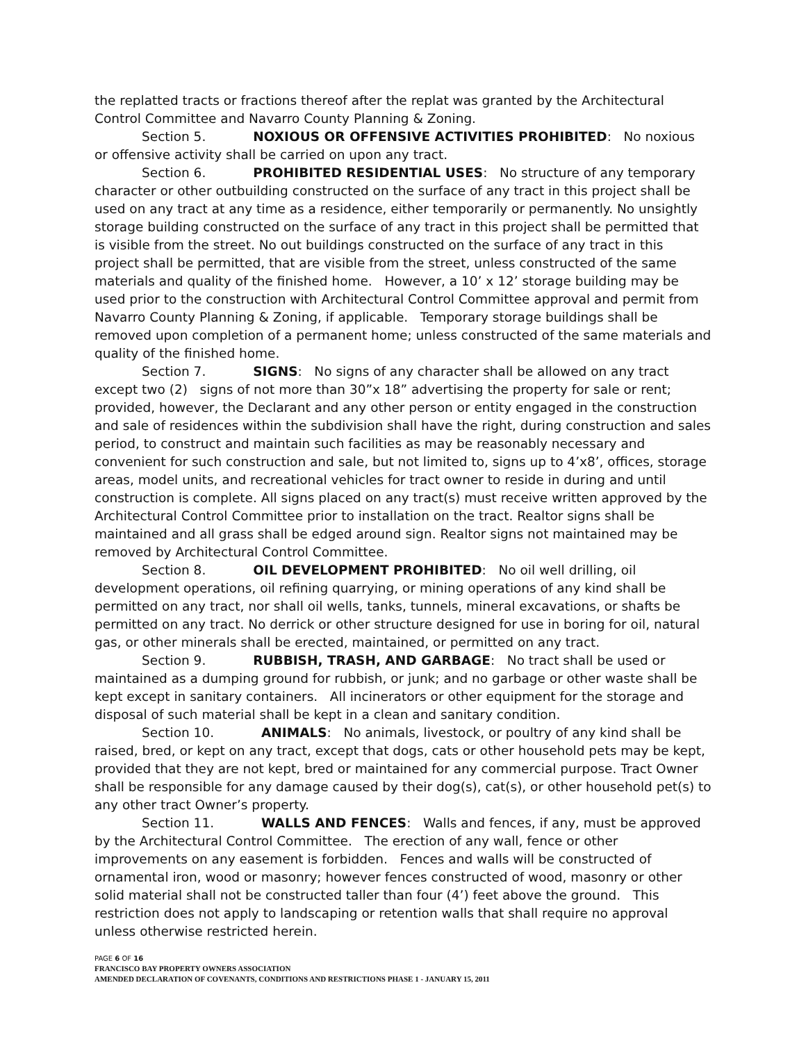the replatted tracts or fractions thereof after the replat was granted by the Architectural Control Committee and Navarro County Planning & Zoning.
Section 5. NOXIOUS OR OFFENSIVE ACTIVITIES PROHIBITED: No noxious or offensive activity shall be carried on upon any tract.
Section 6. PROHIBITED RESIDENTIAL USES: No structure of any temporary character or other outbuilding constructed on the surface of any tract in this project shall be used on any tract at any time as a residence, either temporarily or permanently. No unsightly storage building constructed on the surface of any tract in this project shall be permitted that is visible from the street. No out buildings constructed on the surface of any tract in this project shall be permitted, that are visible from the street, unless constructed of the same materials and quality of the finished home. However, a 10’ x 12’ storage building may be used prior to the construction with Architectural Control Committee approval and permit from Navarro County Planning & Zoning, if applicable. Temporary storage buildings shall be removed upon completion of a permanent home; unless constructed of the same materials and quality of the finished home.
Section 7. SIGNS: No signs of any character shall be allowed on any tract except two (2) signs of not more than 30”x 18” advertising the property for sale or rent; provided, however, the Declarant and any other person or entity engaged in the construction and sale of residences within the subdivision shall have the right, during construction and sales period, to construct and maintain such facilities as may be reasonably necessary and convenient for such construction and sale, but not limited to, signs up to 4’x8’, offices, storage areas, model units, and recreational vehicles for tract owner to reside in during and until construction is complete. All signs placed on any tract(s) must receive written approved by the Architectural Control Committee prior to installation on the tract. Realtor signs shall be maintained and all grass shall be edged around sign. Realtor signs not maintained may be removed by Architectural Control Committee.
Section 8. OIL DEVELOPMENT PROHIBITED: No oil well drilling, oil development operations, oil refining quarrying, or mining operations of any kind shall be permitted on any tract, nor shall oil wells, tanks, tunnels, mineral excavations, or shafts be permitted on any tract. No derrick or other structure designed for use in boring for oil, natural gas, or other minerals shall be erected, maintained, or permitted on any tract.
Section 9. RUBBISH, TRASH, AND GARBAGE: No tract shall be used or maintained as a dumping ground for rubbish, or junk; and no garbage or other waste shall be kept except in sanitary containers. All incinerators or other equipment for the storage and disposal of such material shall be kept in a clean and sanitary condition.
Section 10. ANIMALS: No animals, livestock, or poultry of any kind shall be raised, bred, or kept on any tract, except that dogs, cats or other household pets may be kept, provided that they are not kept, bred or maintained for any commercial purpose. Tract Owner shall be responsible for any damage caused by their dog(s), cat(s), or other household pet(s) to any other tract Owner’s property.
Section 11. WALLS AND FENCES: Walls and fences, if any, must be approved by the Architectural Control Committee. The erection of any wall, fence or other improvements on any easement is forbidden. Fences and walls will be constructed of ornamental iron, wood or masonry; however fences constructed of wood, masonry or other solid material shall not be constructed taller than four (4’) feet above the ground. This restriction does not apply to landscaping or retention walls that shall require no approval unless otherwise restricted herein.
PAGE 6 OF 16
FRANCISCO BAY PROPERTY OWNERS ASSOCIATION
AMENDED DECLARATION OF COVENANTS, CONDITIONS AND RESTRICTIONS PHASE 1 - JANUARY 15, 2011